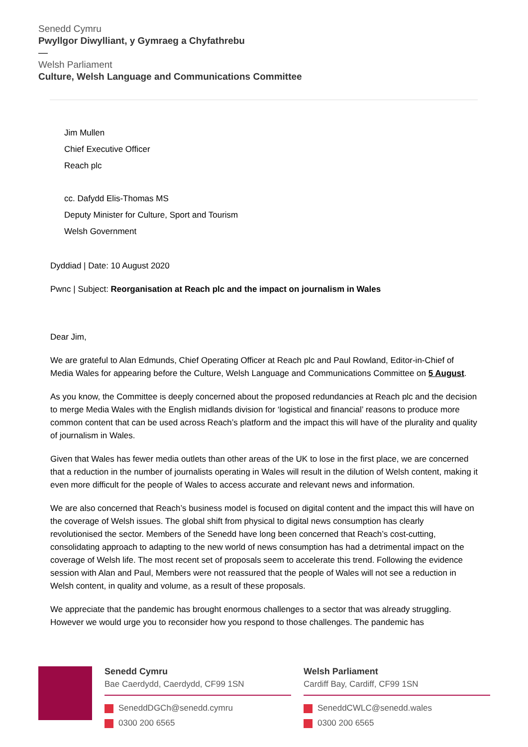Senedd Cymru
Pwyllgor Diwylliant, y Gymraeg a Chyfathrebu
—
Welsh Parliament
Culture, Welsh Language and Communications Committee
Jim Mullen
Chief Executive Officer
Reach plc
cc. Dafydd Elis-Thomas MS
Deputy Minister for Culture, Sport and Tourism
Welsh Government
Dyddiad | Date: 10 August 2020
Pwnc | Subject: Reorganisation at Reach plc and the impact on journalism in Wales
Dear Jim,
We are grateful to Alan Edmunds, Chief Operating Officer at Reach plc and Paul Rowland, Editor-in-Chief of Media Wales for appearing before the Culture, Welsh Language and Communications Committee on 5 August.
As you know, the Committee is deeply concerned about the proposed redundancies at Reach plc and the decision to merge Media Wales with the English midlands division for ‘logistical and financial’ reasons to produce more common content that can be used across Reach’s platform and the impact this will have of the plurality and quality of journalism in Wales.
Given that Wales has fewer media outlets than other areas of the UK to lose in the first place, we are concerned that a reduction in the number of journalists operating in Wales will result in the dilution of Welsh content, making it even more difficult for the people of Wales to access accurate and relevant news and information.
We are also concerned that Reach’s business model is focused on digital content and the impact this will have on the coverage of Welsh issues. The global shift from physical to digital news consumption has clearly revolutionised the sector. Members of the Senedd have long been concerned that Reach’s cost-cutting, consolidating approach to adapting to the new world of news consumption has had a detrimental impact on the coverage of Welsh life. The most recent set of proposals seem to accelerate this trend. Following the evidence session with Alan and Paul, Members were not reassured that the people of Wales will not see a reduction in Welsh content, in quality and volume, as a result of these proposals.
We appreciate that the pandemic has brought enormous challenges to a sector that was already struggling. However we would urge you to reconsider how you respond to those challenges. The pandemic has
Senedd Cymru
Bae Caerdydd, Caerdydd, CF99 1SN
SeneddDGCh@senedd.cymru
0300 200 6565
Welsh Parliament
Cardiff Bay, Cardiff, CF99 1SN
SeneddCWLC@senedd.wales
0300 200 6565